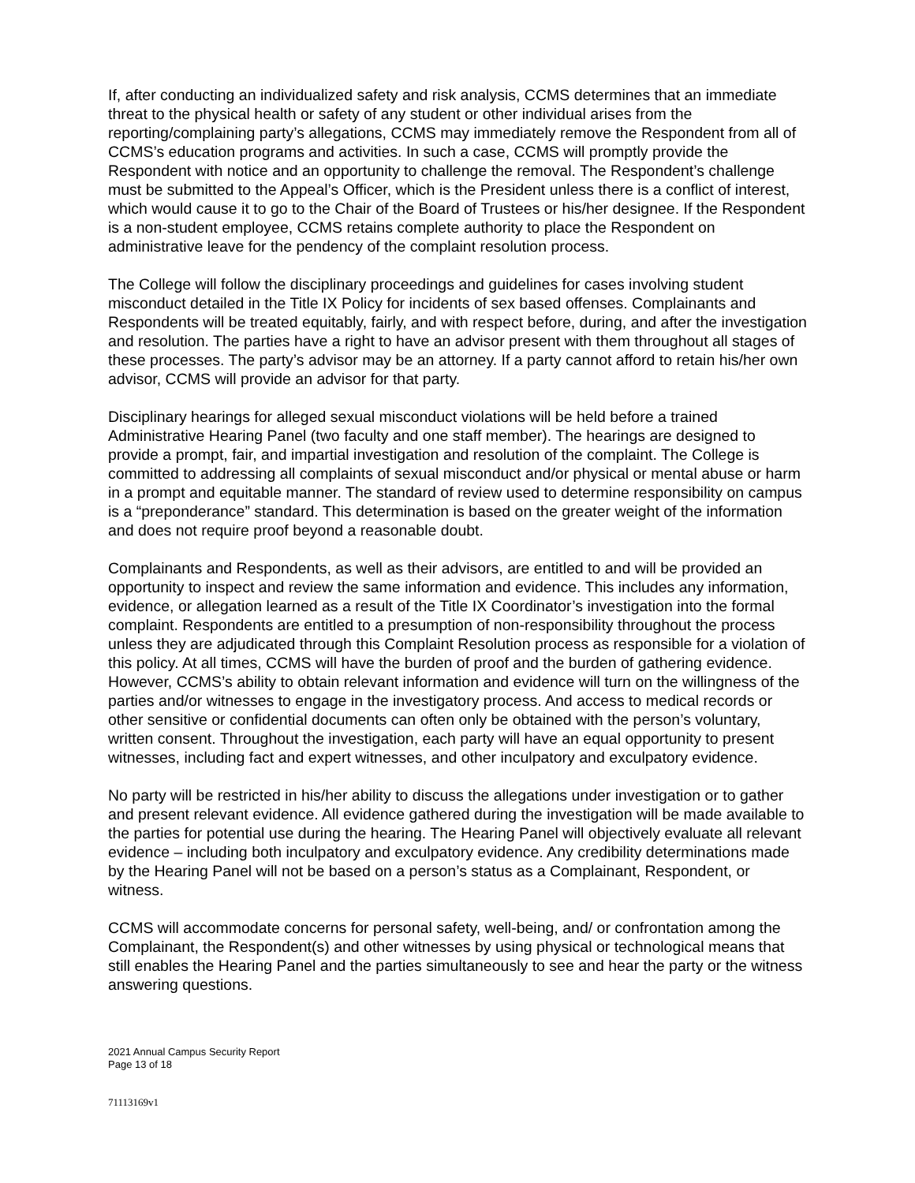If, after conducting an individualized safety and risk analysis, CCMS determines that an immediate threat to the physical health or safety of any student or other individual arises from the reporting/complaining party’s allegations, CCMS may immediately remove the Respondent from all of CCMS’s education programs and activities. In such a case, CCMS will promptly provide the Respondent with notice and an opportunity to challenge the removal. The Respondent’s challenge must be submitted to the Appeal’s Officer, which is the President unless there is a conflict of interest, which would cause it to go to the Chair of the Board of Trustees or his/her designee. If the Respondent is a non-student employee, CCMS retains complete authority to place the Respondent on administrative leave for the pendency of the complaint resolution process.
The College will follow the disciplinary proceedings and guidelines for cases involving student misconduct detailed in the Title IX Policy for incidents of sex based offenses. Complainants and Respondents will be treated equitably, fairly, and with respect before, during, and after the investigation and resolution. The parties have a right to have an advisor present with them throughout all stages of these processes. The party’s advisor may be an attorney. If a party cannot afford to retain his/her own advisor, CCMS will provide an advisor for that party.
Disciplinary hearings for alleged sexual misconduct violations will be held before a trained Administrative Hearing Panel (two faculty and one staff member). The hearings are designed to provide a prompt, fair, and impartial investigation and resolution of the complaint. The College is committed to addressing all complaints of sexual misconduct and/or physical or mental abuse or harm in a prompt and equitable manner. The standard of review used to determine responsibility on campus is a “preponderance” standard. This determination is based on the greater weight of the information and does not require proof beyond a reasonable doubt.
Complainants and Respondents, as well as their advisors, are entitled to and will be provided an opportunity to inspect and review the same information and evidence. This includes any information, evidence, or allegation learned as a result of the Title IX Coordinator’s investigation into the formal complaint. Respondents are entitled to a presumption of non-responsibility throughout the process unless they are adjudicated through this Complaint Resolution process as responsible for a violation of this policy. At all times, CCMS will have the burden of proof and the burden of gathering evidence. However, CCMS’s ability to obtain relevant information and evidence will turn on the willingness of the parties and/or witnesses to engage in the investigatory process. And access to medical records or other sensitive or confidential documents can often only be obtained with the person’s voluntary, written consent. Throughout the investigation, each party will have an equal opportunity to present witnesses, including fact and expert witnesses, and other inculpatory and exculpatory evidence.
No party will be restricted in his/her ability to discuss the allegations under investigation or to gather and present relevant evidence. All evidence gathered during the investigation will be made available to the parties for potential use during the hearing. The Hearing Panel will objectively evaluate all relevant evidence – including both inculpatory and exculpatory evidence. Any credibility determinations made by the Hearing Panel will not be based on a person’s status as a Complainant, Respondent, or witness.
CCMS will accommodate concerns for personal safety, well-being, and/ or confrontation among the Complainant, the Respondent(s) and other witnesses by using physical or technological means that still enables the Hearing Panel and the parties simultaneously to see and hear the party or the witness answering questions.
2021 Annual Campus Security Report
Page 13 of 18
71113169v1